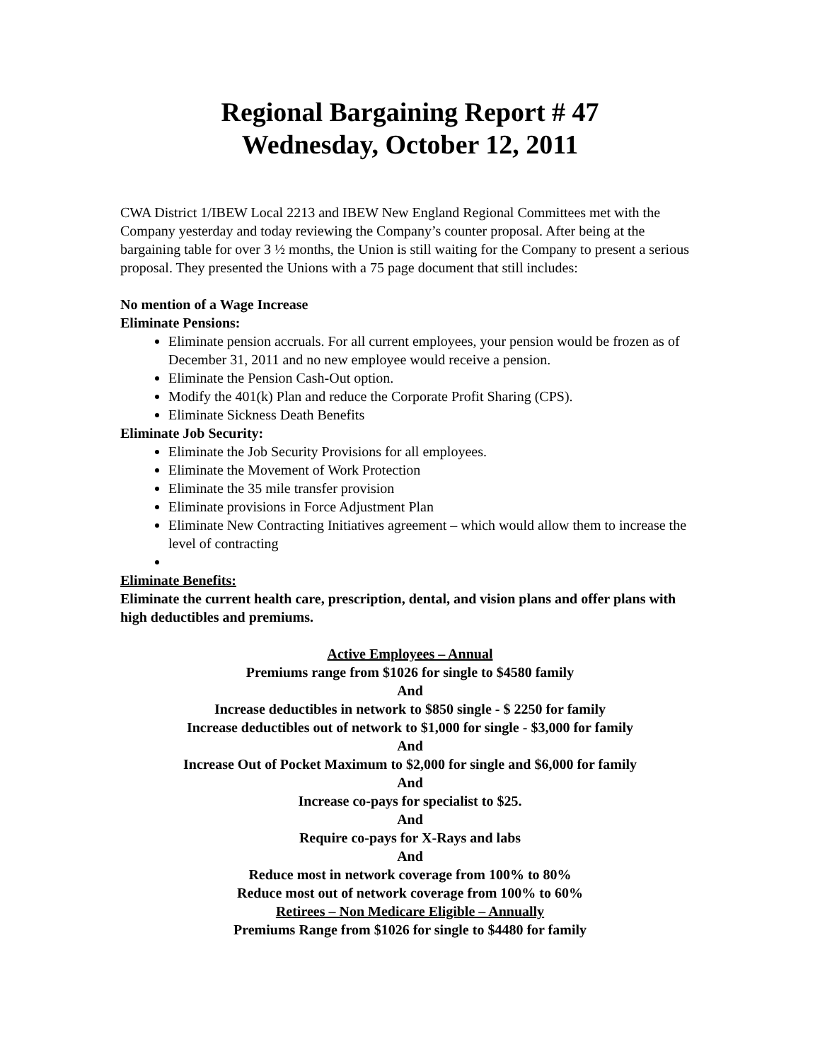Regional Bargaining Report # 47
Wednesday, October 12, 2011
CWA District 1/IBEW Local 2213 and IBEW New England Regional Committees met with the Company yesterday and today reviewing the Company’s counter proposal. After being at the bargaining table for over 3 ½ months, the Union is still waiting for the Company to present a serious proposal. They presented the Unions with a 75 page document that still includes:
No mention of a Wage Increase
Eliminate Pensions:
Eliminate pension accruals. For all current employees, your pension would be frozen as of December 31, 2011 and no new employee would receive a pension.
Eliminate the Pension Cash-Out option.
Modify the 401(k) Plan and reduce the Corporate Profit Sharing (CPS).
Eliminate Sickness Death Benefits
Eliminate Job Security:
Eliminate the Job Security Provisions for all employees.
Eliminate the Movement of Work Protection
Eliminate the 35 mile transfer provision
Eliminate provisions in Force Adjustment Plan
Eliminate New Contracting Initiatives agreement – which would allow them to increase the level of contracting
Eliminate Benefits:
Eliminate the current health care, prescription, dental, and vision plans and offer plans with high deductibles and premiums.
Active Employees – Annual
Premiums range from $1026 for single to $4580 family
And
Increase deductibles in network to $850 single - $ 2250 for family
Increase deductibles out of network to $1,000 for single - $3,000 for family
And
Increase Out of Pocket Maximum to $2,000 for single and $6,000 for family
And
Increase co-pays for specialist to $25.
And
Require co-pays for X-Rays and labs
And
Reduce most in network coverage from 100% to 80%
Reduce most out of network coverage from 100% to 60%
Retirees – Non Medicare Eligible – Annually
Premiums Range from $1026 for single to $4480 for family